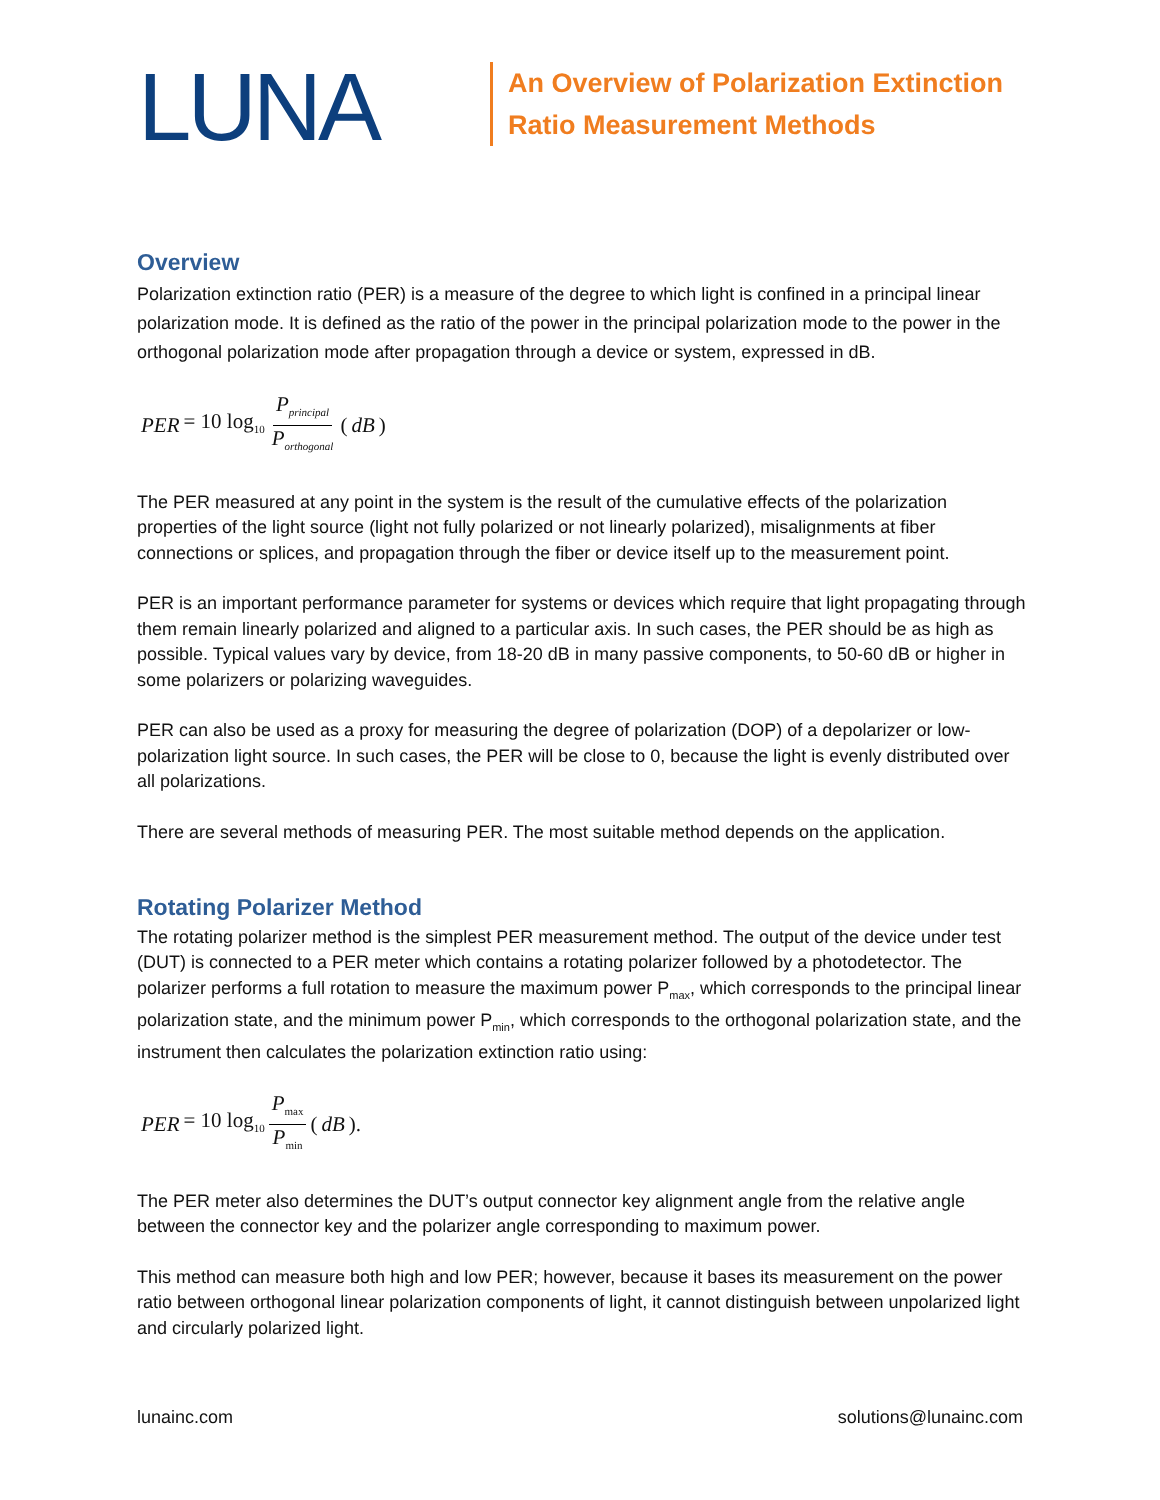LUNA
An Overview of Polarization Extinction
Ratio Measurement Methods
Overview
Polarization extinction ratio (PER) is a measure of the degree to which light is confined in a principal linear polarization mode. It is defined as the ratio of the power in the principal polarization mode to the power in the orthogonal polarization mode after propagation through a device or system, expressed in dB.
PER = 10 log<sub>10</sub> P<sub>principal</sub> P<sub>orthogonal</sub> (dB)
The PER measured at any point in the system is the result of the cumulative effects of the polarization properties of the light source (light not fully polarized or not linearly polarized), misalignments at fiber connections or splices, and propagation through the fiber or device itself up to the measurement point.
PER is an important performance parameter for systems or devices which require that light propagating through them remain linearly polarized and aligned to a particular axis. In such cases, the PER should be as high as possible. Typical values vary by device, from 18-20 dB in many passive components, to 50-60 dB or higher in some polarizers or polarizing waveguides.
PER can also be used as a proxy for measuring the degree of polarization (DOP) of a depolarizer or low-polarization light source. In such cases, the PER will be close to 0, because the light is evenly distributed over all polarizations.
There are several methods of measuring PER. The most suitable method depends on the application.
Rotating Polarizer Method
The rotating polarizer method is the simplest PER measurement method. The output of the device under test (DUT) is connected to a PER meter which contains a rotating polarizer followed by a photodetector. The polarizer performs a full rotation to measure the maximum power P<sub>max</sub>, which corresponds to the principal linear polarization state, and the minimum power P<sub>min</sub>, which corresponds to the orthogonal polarization state, and the instrument then calculates the polarization extinction ratio using:
PER = 10 log<sub>10</sub> P<sub>max</sub> P<sub>min</sub> (dB).
The PER meter also determines the DUT’s output connector key alignment angle from the relative angle between the connector key and the polarizer angle corresponding to maximum power.
This method can measure both high and low PER; however, because it bases its measurement on the power ratio between orthogonal linear polarization components of light, it cannot distinguish between unpolarized light and circularly polarized light.
lunainc.com solutions@lunainc.com